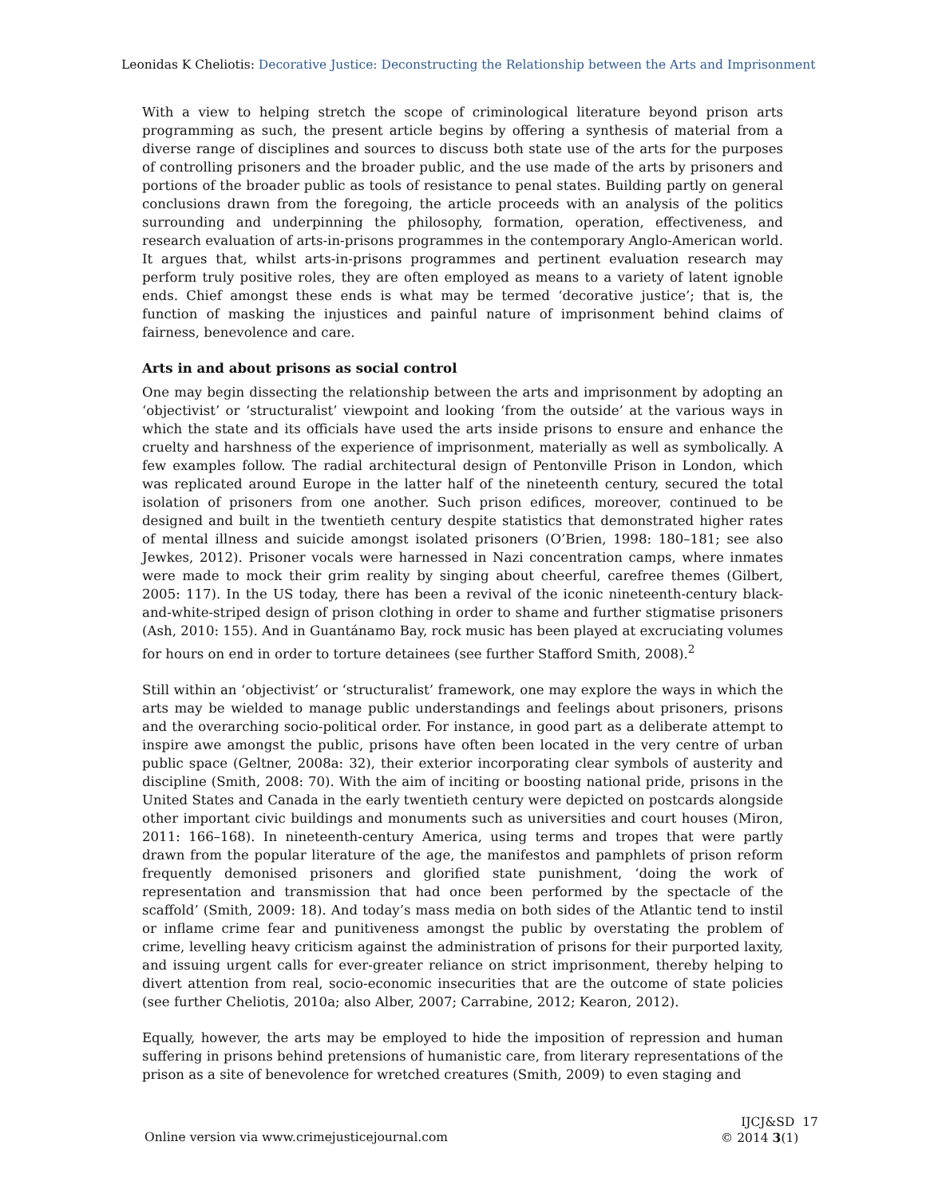Leonidas K Cheliotis: Decorative Justice: Deconstructing the Relationship between the Arts and Imprisonment
With a view to helping stretch the scope of criminological literature beyond prison arts programming as such, the present article begins by offering a synthesis of material from a diverse range of disciplines and sources to discuss both state use of the arts for the purposes of controlling prisoners and the broader public, and the use made of the arts by prisoners and portions of the broader public as tools of resistance to penal states. Building partly on general conclusions drawn from the foregoing, the article proceeds with an analysis of the politics surrounding and underpinning the philosophy, formation, operation, effectiveness, and research evaluation of arts-in-prisons programmes in the contemporary Anglo-American world. It argues that, whilst arts-in-prisons programmes and pertinent evaluation research may perform truly positive roles, they are often employed as means to a variety of latent ignoble ends. Chief amongst these ends is what may be termed ‘decorative justice’; that is, the function of masking the injustices and painful nature of imprisonment behind claims of fairness, benevolence and care.
Arts in and about prisons as social control
One may begin dissecting the relationship between the arts and imprisonment by adopting an ‘objectivist’ or ‘structuralist’ viewpoint and looking ‘from the outside’ at the various ways in which the state and its officials have used the arts inside prisons to ensure and enhance the cruelty and harshness of the experience of imprisonment, materially as well as symbolically. A few examples follow. The radial architectural design of Pentonville Prison in London, which was replicated around Europe in the latter half of the nineteenth century, secured the total isolation of prisoners from one another. Such prison edifices, moreover, continued to be designed and built in the twentieth century despite statistics that demonstrated higher rates of mental illness and suicide amongst isolated prisoners (O’Brien, 1998: 180–181; see also Jewkes, 2012). Prisoner vocals were harnessed in Nazi concentration camps, where inmates were made to mock their grim reality by singing about cheerful, carefree themes (Gilbert, 2005: 117). In the US today, there has been a revival of the iconic nineteenth-century black-and-white-striped design of prison clothing in order to shame and further stigmatise prisoners (Ash, 2010: 155). And in Guantánamo Bay, rock music has been played at excruciating volumes for hours on end in order to torture detainees (see further Stafford Smith, 2008).<sup>2</sup>
Still within an ‘objectivist’ or ‘structuralist’ framework, one may explore the ways in which the arts may be wielded to manage public understandings and feelings about prisoners, prisons and the overarching socio-political order. For instance, in good part as a deliberate attempt to inspire awe amongst the public, prisons have often been located in the very centre of urban public space (Geltner, 2008a: 32), their exterior incorporating clear symbols of austerity and discipline (Smith, 2008: 70). With the aim of inciting or boosting national pride, prisons in the United States and Canada in the early twentieth century were depicted on postcards alongside other important civic buildings and monuments such as universities and court houses (Miron, 2011: 166–168). In nineteenth-century America, using terms and tropes that were partly drawn from the popular literature of the age, the manifestos and pamphlets of prison reform frequently demonised prisoners and glorified state punishment, ‘doing the work of representation and transmission that had once been performed by the spectacle of the scaffold’ (Smith, 2009: 18). And today’s mass media on both sides of the Atlantic tend to instil or inflame crime fear and punitiveness amongst the public by overstating the problem of crime, levelling heavy criticism against the administration of prisons for their purported laxity, and issuing urgent calls for ever-greater reliance on strict imprisonment, thereby helping to divert attention from real, socio-economic insecurities that are the outcome of state policies (see further Cheliotis, 2010a; also Alber, 2007; Carrabine, 2012; Kearon, 2012).
Equally, however, the arts may be employed to hide the imposition of repression and human suffering in prisons behind pretensions of humanistic care, from literary representations of the prison as a site of benevolence for wretched creatures (Smith, 2009) to even staging and
IJCJ&SD 17
© 2014 3(1)
Online version via www.crimejusticejournal.com